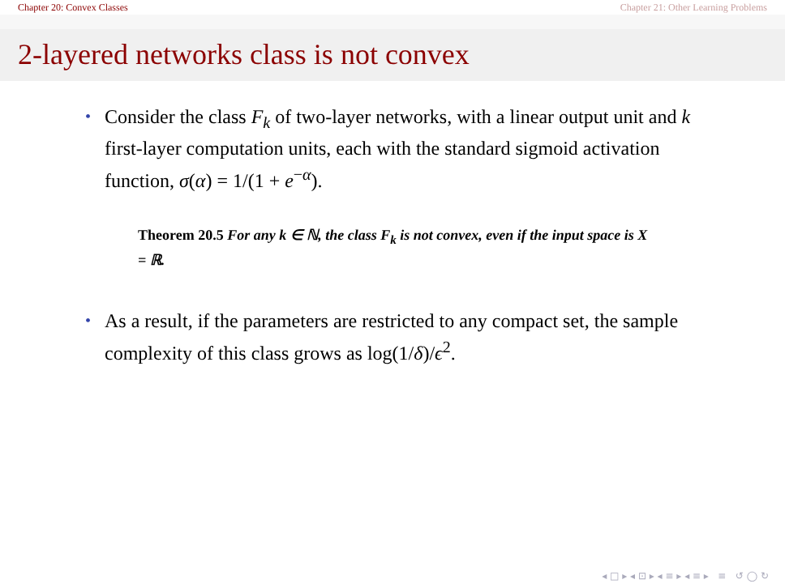Chapter 20: Convex Classes Chapter 21: Other Learning Problems
2-layered networks class is not convex
• Consider the class F<sub>k</sub> of two-layer networks, with a linear output unit and k first-layer computation units, each with the standard sigmoid activation function, σ(α) = 1/(1 + e<sup>−α</sup>).
Theorem 20.5 For any k ∈ ℕ, the class F<sub>k</sub> is not convex, even if the input space is X = ℝ.
• As a result, if the parameters are restricted to any compact set, the sample complexity of this class grows as log(1/δ)/ϵ<sup>2</sup>.
◂ □ ▸ ◂ ⊡ ▸ ◂ ≡ ▸ ◂ ≡ ▸ ≡ ↺ ◯ ↻